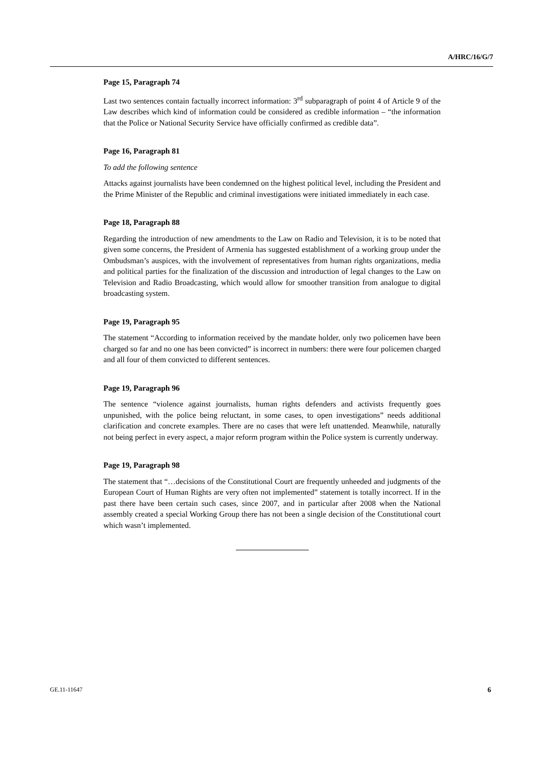A/HRC/16/G/7
Page 15, Paragraph 74
Last two sentences contain factually incorrect information: 3<sup>rd</sup> subparagraph of point 4 of Article 9 of the Law describes which kind of information could be considered as credible information – “the information that the Police or National Security Service have officially confirmed as credible data”.
Page 16, Paragraph 81
To add the following sentence
Attacks against journalists have been condemned on the highest political level, including the President and the Prime Minister of the Republic and criminal investigations were initiated immediately in each case.
Page 18, Paragraph 88
Regarding the introduction of new amendments to the Law on Radio and Television, it is to be noted that given some concerns, the President of Armenia has suggested establishment of a working group under the Ombudsman’s auspices, with the involvement of representatives from human rights organizations, media and political parties for the finalization of the discussion and introduction of legal changes to the Law on Television and Radio Broadcasting, which would allow for smoother transition from analogue to digital broadcasting system.
Page 19, Paragraph 95
The statement “According to information received by the mandate holder, only two policemen have been charged so far and no one has been convicted” is incorrect in numbers: there were four policemen charged and all four of them convicted to different sentences.
Page 19, Paragraph 96
The sentence “violence against journalists, human rights defenders and activists frequently goes unpunished, with the police being reluctant, in some cases, to open investigations” needs additional clarification and concrete examples. There are no cases that were left unattended. Meanwhile, naturally not being perfect in every aspect, a major reform program within the Police system is currently underway.
Page 19, Paragraph 98
The statement that “…decisions of the Constitutional Court are frequently unheeded and judgments of the European Court of Human Rights are very often not implemented” statement is totally incorrect. If in the past there have been certain such cases, since 2007, and in particular after 2008 when the National assembly created a special Working Group there has not been a single decision of the Constitutional court which wasn’t implemented.
GE.11-11647 6